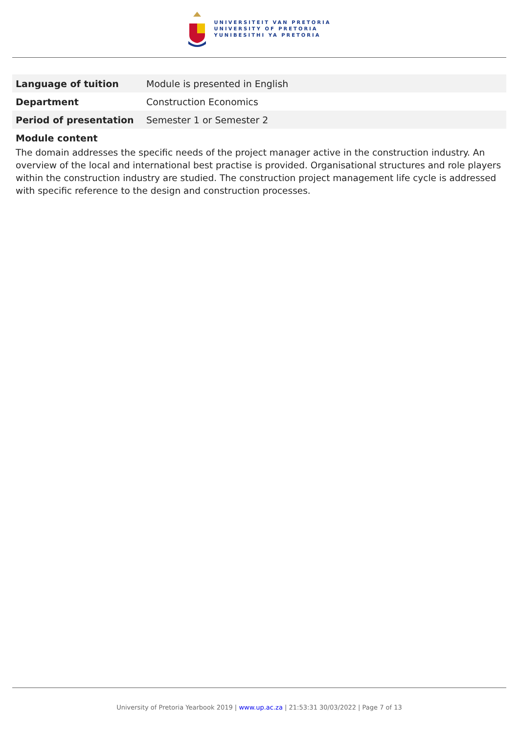UNIVERSITEIT VAN PRETORIA
UNIVERSITY OF PRETORIA
YUNIBESITHI YA PRETORIA
| Language of tuition | Module is presented in English |
| Department | Construction Economics |
| Period of presentation | Semester 1 or Semester 2 |
Module content
The domain addresses the specific needs of the project manager active in the construction industry. An overview of the local and international best practise is provided. Organisational structures and role players within the construction industry are studied. The construction project management life cycle is addressed with specific reference to the design and construction processes.
University of Pretoria Yearbook 2019 | www.up.ac.za | 21:53:31 30/03/2022 | Page 7 of 13